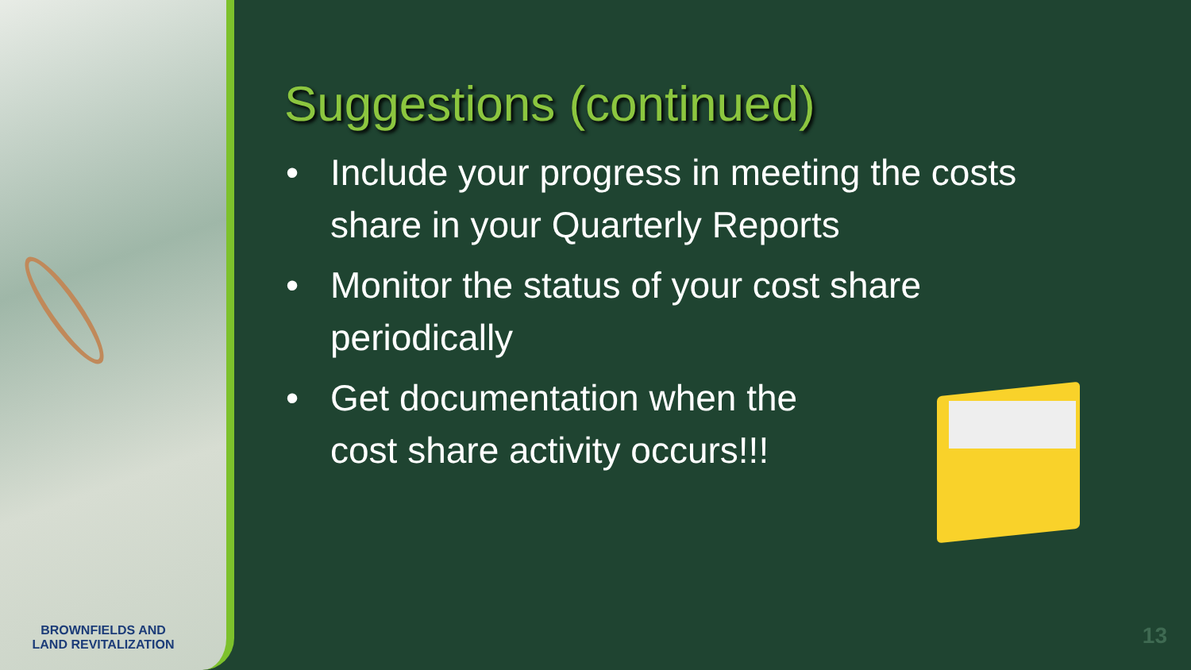Suggestions (continued)
• Include your progress in meeting the costs share in your Quarterly Reports
• Monitor the status of your cost share periodically
• Get documentation when the
cost share activity occurs!!!
BROWNFIELDS AND
LAND REVITALIZATION
13